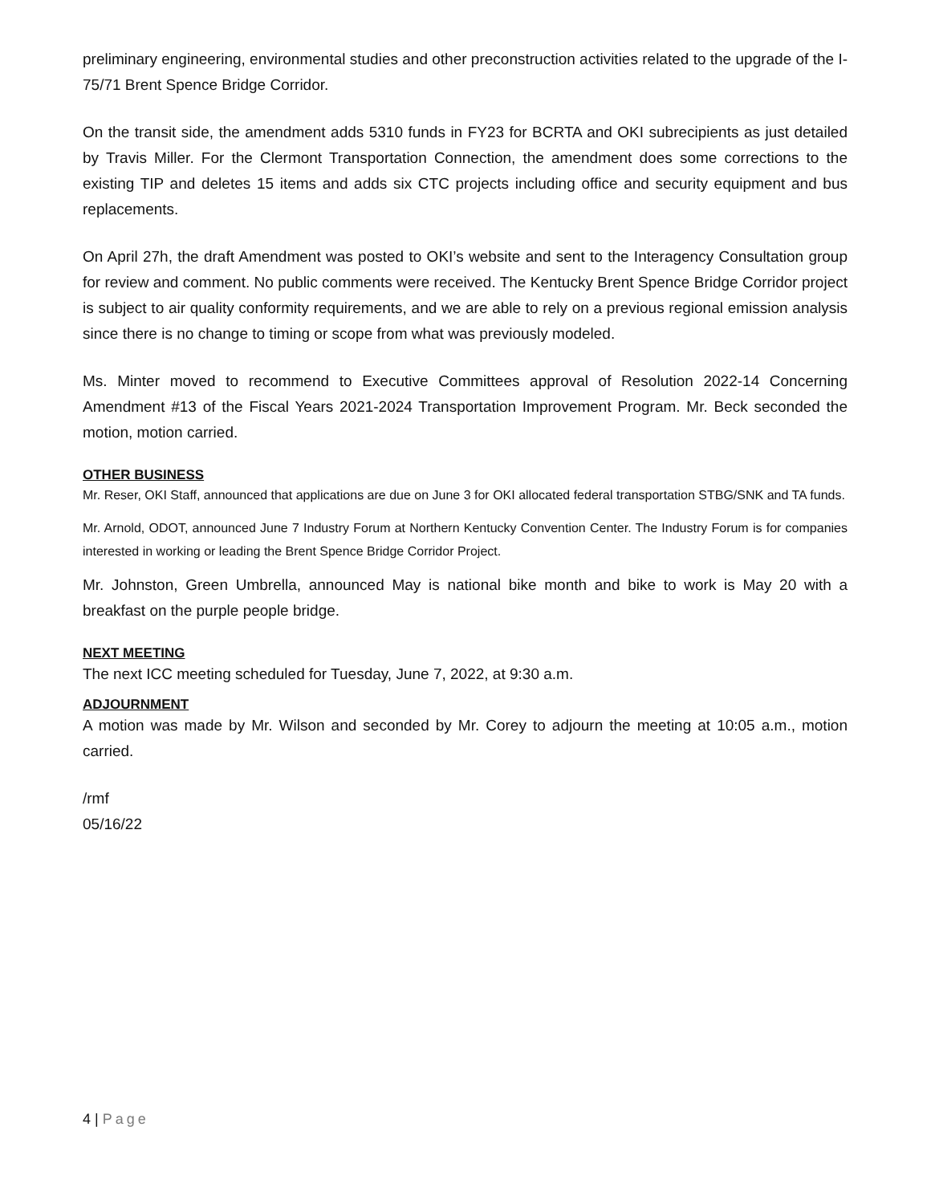preliminary engineering, environmental studies and other preconstruction activities related to the upgrade of the I-75/71 Brent Spence Bridge Corridor.
On the transit side, the amendment adds 5310 funds in FY23 for BCRTA and OKI subrecipients as just detailed by Travis Miller. For the Clermont Transportation Connection, the amendment does some corrections to the existing TIP and deletes 15 items and adds six CTC projects including office and security equipment and bus replacements.
On April 27h, the draft Amendment was posted to OKI’s website and sent to the Interagency Consultation group for review and comment. No public comments were received. The Kentucky Brent Spence Bridge Corridor project is subject to air quality conformity requirements, and we are able to rely on a previous regional emission analysis since there is no change to timing or scope from what was previously modeled.
Ms. Minter moved to recommend to Executive Committees approval of Resolution 2022-14 Concerning Amendment #13 of the Fiscal Years 2021-2024 Transportation Improvement Program. Mr. Beck seconded the motion, motion carried.
OTHER BUSINESS
Mr. Reser, OKI Staff, announced that applications are due on June 3 for OKI allocated federal transportation STBG/SNK and TA funds.
Mr. Arnold, ODOT, announced June 7 Industry Forum at Northern Kentucky Convention Center. The Industry Forum is for companies interested in working or leading the Brent Spence Bridge Corridor Project.
Mr. Johnston, Green Umbrella, announced May is national bike month and bike to work is May 20 with a breakfast on the purple people bridge.
NEXT MEETING
The next ICC meeting scheduled for Tuesday, June 7, 2022, at 9:30 a.m.
ADJOURNMENT
A motion was made by Mr. Wilson and seconded by Mr. Corey to adjourn the meeting at 10:05 a.m., motion carried.
/rmf
05/16/22
4 | Page